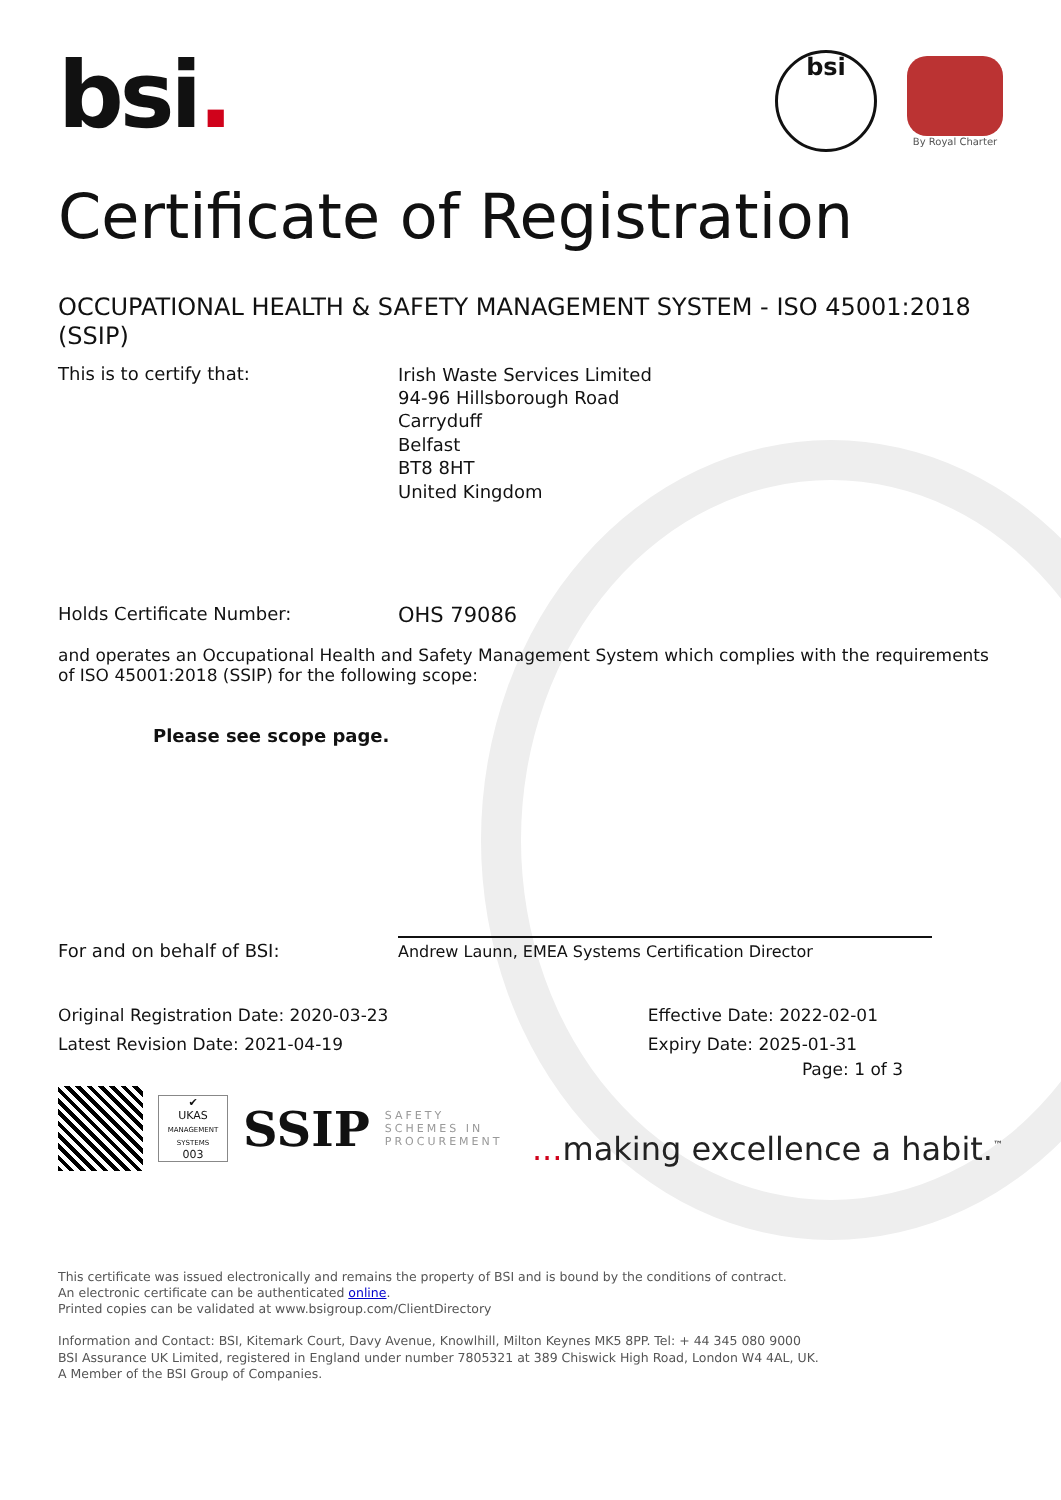bsi.
bsi
By Royal Charter
Certificate of Registration
OCCUPATIONAL HEALTH & SAFETY MANAGEMENT SYSTEM - ISO 45001:2018 (SSIP)
This is to certify that:
Irish Waste Services Limited
94-96 Hillsborough Road
Carryduff
Belfast
BT8 8HT
United Kingdom
Holds Certificate Number:
OHS 79086
and operates an Occupational Health and Safety Management System which complies with the requirements of ISO 45001:2018 (SSIP) for the following scope:
Please see scope page.
For and on behalf of BSI:
Andrew Launn, EMEA Systems Certification Director
Original Registration Date: 2020-03-23
Latest Revision Date: 2021-04-19
Effective Date: 2022-02-01
Expiry Date: 2025-01-31
Page: 1 of 3
✔
UKAS
MANAGEMENT SYSTEMS
003
SSIP
SAFETY
SCHEMES IN
PROCUREMENT
... making excellence a habit.<sup>™</sup>
This certificate was issued electronically and remains the property of BSI and is bound by the conditions of contract.
An electronic certificate can be authenticated online.
Printed copies can be validated at www.bsigroup.com/ClientDirectory
Information and Contact: BSI, Kitemark Court, Davy Avenue, Knowlhill, Milton Keynes MK5 8PP. Tel: + 44 345 080 9000
BSI Assurance UK Limited, registered in England under number 7805321 at 389 Chiswick High Road, London W4 4AL, UK.
A Member of the BSI Group of Companies.